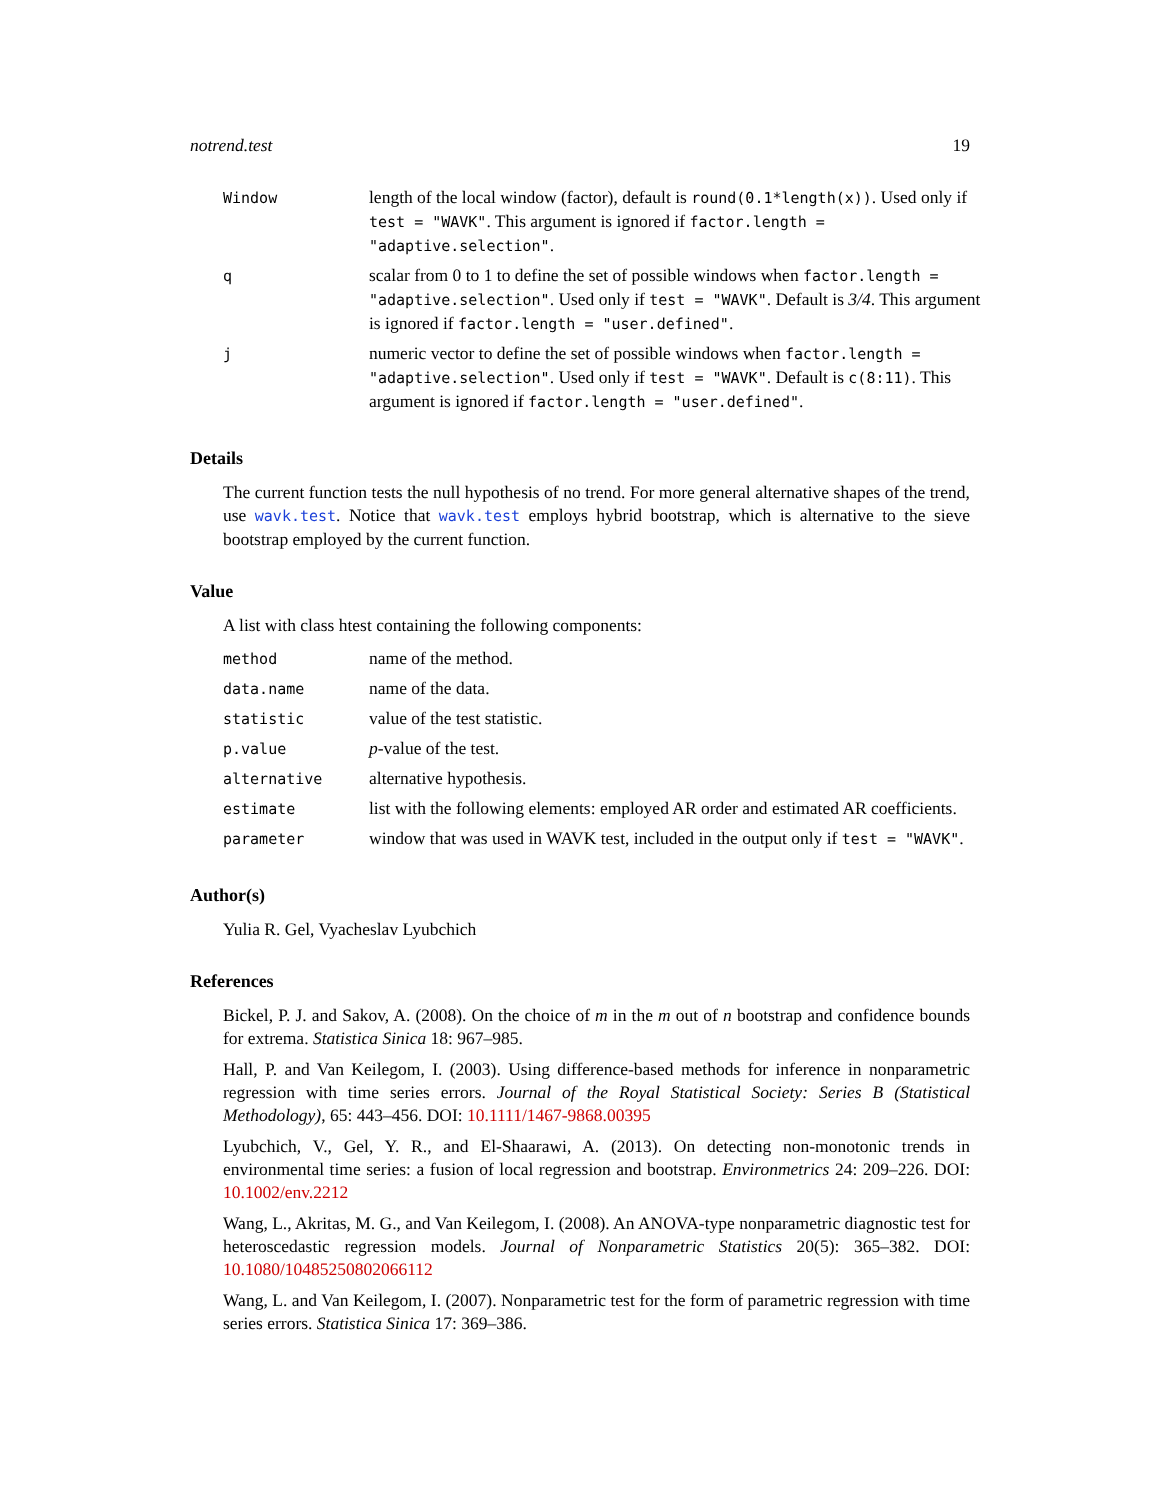notrend.test 19
| Window | length of the local window (factor), default is round(0.1*length(x)) . Used only if test = "WAVK" . This argument is ignored if factor.length = "adaptive.selection" . |
| q | scalar from 0 to 1 to define the set of possible windows when factor.length = "adaptive.selection" . Used only if test = "WAVK" . Default is 3/4 . This argument is ignored if factor.length = "user.defined" . |
| j | numeric vector to define the set of possible windows when factor.length = "adaptive.selection" . Used only if test = "WAVK" . Default is c(8:11) . This argument is ignored if factor.length = "user.defined" . |
Details
The current function tests the null hypothesis of no trend. For more general alternative shapes of the trend, use wavk.test. Notice that wavk.test employs hybrid bootstrap, which is alternative to the sieve bootstrap employed by the current function.
Value
A list with class htest containing the following components:
| method | name of the method. |
| data.name | name of the data. |
| statistic | value of the test statistic. |
| p.value | p -value of the test. |
| alternative | alternative hypothesis. |
| estimate | list with the following elements: employed AR order and estimated AR coefficients. |
| parameter | window that was used in WAVK test, included in the output only if test = "WAVK" . |
Author(s)
Yulia R. Gel, Vyacheslav Lyubchich
References
Bickel, P. J. and Sakov, A. (2008). On the choice of m in the m out of n bootstrap and confidence bounds for extrema. Statistica Sinica 18: 967–985.
Hall, P. and Van Keilegom, I. (2003). Using difference-based methods for inference in nonparametric regression with time series errors. Journal of the Royal Statistical Society: Series B (Statistical Methodology), 65: 443–456. DOI: 10.1111/1467-9868.00395
Lyubchich, V., Gel, Y. R., and El-Shaarawi, A. (2013). On detecting non-monotonic trends in environmental time series: a fusion of local regression and bootstrap. Environmetrics 24: 209–226. DOI: 10.1002/env.2212
Wang, L., Akritas, M. G., and Van Keilegom, I. (2008). An ANOVA-type nonparametric diagnostic test for heteroscedastic regression models. Journal of Nonparametric Statistics 20(5): 365–382. DOI: 10.1080/10485250802066112
Wang, L. and Van Keilegom, I. (2007). Nonparametric test for the form of parametric regression with time series errors. Statistica Sinica 17: 369–386.